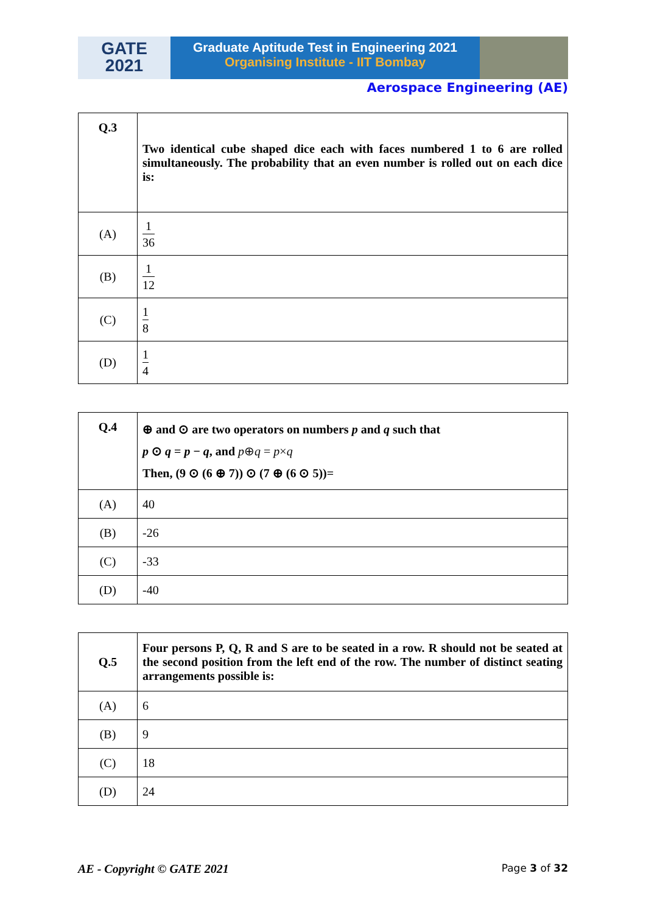GATE
2021
Graduate Aptitude Test in Engineering 2021
Organising Institute - IIT Bombay
Aerospace Engineering (AE)
| Q.3 | Two identical cube shaped dice each with faces numbered 1 to 6 are rolled simultaneously. The probability that an even number is rolled out on each dice is: |
| (A) | 1 36 |
| (B) | 1 12 |
| (C) | 1 8 |
| (D) | 1 4 |
| Q.4 | ⊕ and ⊙ are two operators on numbers p and q such that p ⊙ q = p − q , and p ⊕ q = p × q Then, (9 ⊙ (6 ⊕ 7)) ⊙ (7 ⊕ (6 ⊙ 5))= |
| (A) | 40 |
| (B) | -26 |
| (C) | -33 |
| (D) | -40 |
| Q.5 | Four persons P, Q, R and S are to be seated in a row. R should not be seated at the second position from the left end of the row. The number of distinct seating arrangements possible is: |
| (A) | 6 |
| (B) | 9 |
| (C) | 18 |
| (D) | 24 |
AE - Copyright © GATE 2021 Page 3 of 32